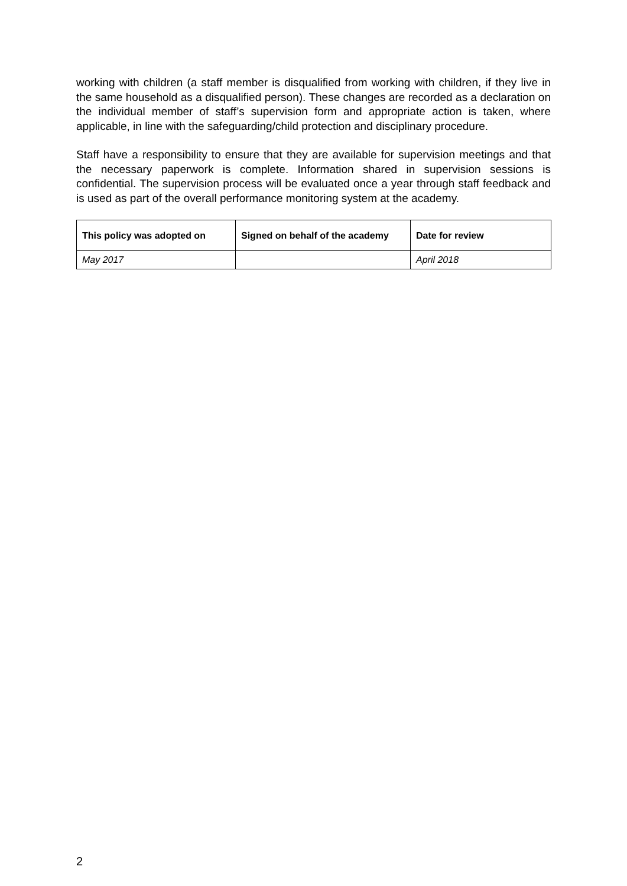working with children (a staff member is disqualified from working with children, if they live in the same household as a disqualified person). These changes are recorded as a declaration on the individual member of staff’s supervision form and appropriate action is taken, where applicable, in line with the safeguarding/child protection and disciplinary procedure.
Staff have a responsibility to ensure that they are available for supervision meetings and that the necessary paperwork is complete. Information shared in supervision sessions is confidential. The supervision process will be evaluated once a year through staff feedback and is used as part of the overall performance monitoring system at the academy.
| This policy was adopted on | Signed on behalf of the academy | Date for review |
| --- | --- | --- |
| May 2017 | | April 2018 |
2